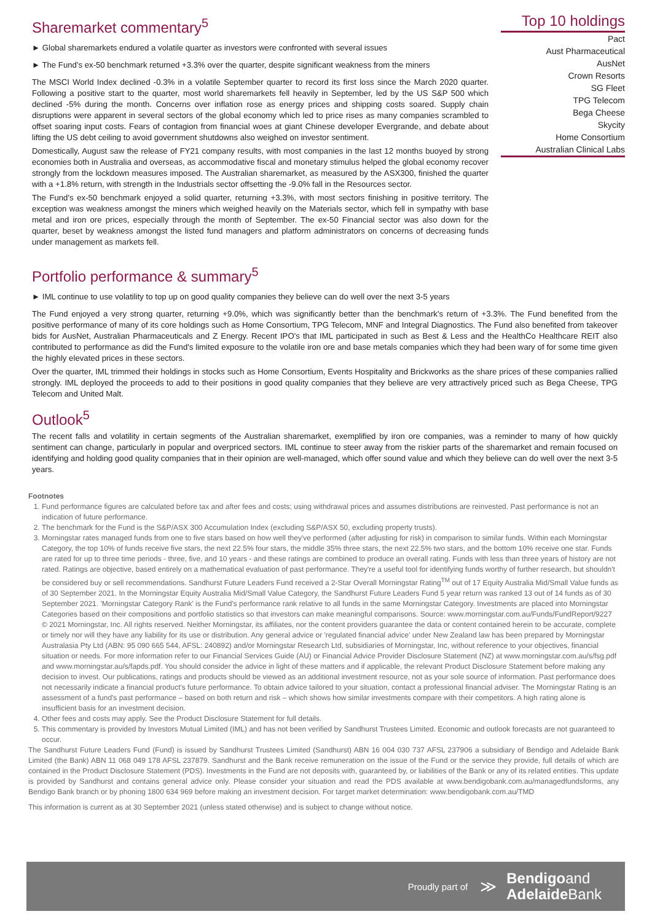Sharemarket commentary<sup>5</sup>
► Global sharemarkets endured a volatile quarter as investors were confronted with several issues
► The Fund's ex-50 benchmark returned +3.3% over the quarter, despite significant weakness from the miners
The MSCI World Index declined -0.3% in a volatile September quarter to record its first loss since the March 2020 quarter. Following a positive start to the quarter, most world sharemarkets fell heavily in September, led by the US S&P 500 which declined -5% during the month. Concerns over inflation rose as energy prices and shipping costs soared. Supply chain disruptions were apparent in several sectors of the global economy which led to price rises as many companies scrambled to offset soaring input costs. Fears of contagion from financial woes at giant Chinese developer Evergrande, and debate about lifting the US debt ceiling to avoid government shutdowns also weighed on investor sentiment.
Domestically, August saw the release of FY21 company results, with most companies in the last 12 months buoyed by strong economies both in Australia and overseas, as accommodative fiscal and monetary stimulus helped the global economy recover strongly from the lockdown measures imposed. The Australian sharemarket, as measured by the ASX300, finished the quarter with a +1.8% return, with strength in the Industrials sector offsetting the -9.0% fall in the Resources sector.
The Fund's ex-50 benchmark enjoyed a solid quarter, returning +3.3%, with most sectors finishing in positive territory. The exception was weakness amongst the miners which weighed heavily on the Materials sector, which fell in sympathy with base metal and iron ore prices, especially through the month of September. The ex-50 Financial sector was also down for the quarter, beset by weakness amongst the listed fund managers and platform administrators on concerns of decreasing funds under management as markets fell.
Top 10 holdings
| Pact |
| Aust Pharmaceutical |
| AusNet |
| Crown Resorts |
| SG Fleet |
| TPG Telecom |
| Bega Cheese |
| Skycity |
| Home Consortium |
| Australian Clinical Labs |
Portfolio performance & summary<sup>5</sup>
► IML continue to use volatility to top up on good quality companies they believe can do well over the next 3-5 years
The Fund enjoyed a very strong quarter, returning +9.0%, which was significantly better than the benchmark's return of +3.3%. The Fund benefited from the positive performance of many of its core holdings such as Home Consortium, TPG Telecom, MNF and Integral Diagnostics. The Fund also benefited from takeover bids for AusNet, Australian Pharmaceuticals and Z Energy. Recent IPO's that IML participated in such as Best & Less and the HealthCo Healthcare REIT also contributed to performance as did the Fund's limited exposure to the volatile iron ore and base metals companies which they had been wary of for some time given the highly elevated prices in these sectors.
Over the quarter, IML trimmed their holdings in stocks such as Home Consortium, Events Hospitality and Brickworks as the share prices of these companies rallied strongly. IML deployed the proceeds to add to their positions in good quality companies that they believe are very attractively priced such as Bega Cheese, TPG Telecom and United Malt.
Outlook<sup>5</sup>
The recent falls and volatility in certain segments of the Australian sharemarket, exemplified by iron ore companies, was a reminder to many of how quickly sentiment can change, particularly in popular and overpriced sectors. IML continue to steer away from the riskier parts of the sharemarket and remain focused on identifying and holding good quality companies that in their opinion are well-managed, which offer sound value and which they believe can do well over the next 3-5 years.
Footnotes
1. Fund performance figures are calculated before tax and after fees and costs; using withdrawal prices and assumes distributions are reinvested. Past performance is not an indication of future performance.
2. The benchmark for the Fund is the S&P/ASX 300 Accumulation Index (excluding S&P/ASX 50, excluding property trusts).
3. Morningstar rates managed funds from one to five stars based on how well they've performed (after adjusting for risk) in comparison to similar funds. Within each Morningstar Category, the top 10% of funds receive five stars, the next 22.5% four stars, the middle 35% three stars, the next 22.5% two stars, and the bottom 10% receive one star. Funds are rated for up to three time periods - three, five, and 10 years - and these ratings are combined to produce an overall rating. Funds with less than three years of history are not rated. Ratings are objective, based entirely on a mathematical evaluation of past performance. They're a useful tool for identifying funds worthy of further research, but shouldn't be considered buy or sell recommendations. Sandhurst Future Leaders Fund received a 2-Star Overall Morningstar Rating<sup>TM</sup> out of 17 Equity Australia Mid/Small Value funds as of 30 September 2021. In the Morningstar Equity Australia Mid/Small Value Category, the Sandhurst Future Leaders Fund 5 year return was ranked 13 out of 14 funds as of 30 September 2021. 'Morningstar Category Rank' is the Fund's performance rank relative to all funds in the same Morningstar Category. Investments are placed into Morningstar Categories based on their compositions and portfolio statistics so that investors can make meaningful comparisons. Source: www.morningstar.com.au/Funds/FundReport/9227
© 2021 Morningstar, Inc. All rights reserved. Neither Morningstar, its affiliates, nor the content providers guarantee the data or content contained herein to be accurate, complete or timely nor will they have any liability for its use or distribution. Any general advice or 'regulated financial advice' under New Zealand law has been prepared by Morningstar Australasia Pty Ltd (ABN: 95 090 665 544, AFSL: 240892) and/or Morningstar Research Ltd, subsidiaries of Morningstar, Inc, without reference to your objectives, financial situation or needs. For more information refer to our Financial Services Guide (AU) or Financial Advice Provider Disclosure Statement (NZ) at www.morningstar.com.au/s/fsg.pdf and www.morningstar.au/s/fapds.pdf. You should consider the advice in light of these matters and if applicable, the relevant Product Disclosure Statement before making any decision to invest. Our publications, ratings and products should be viewed as an additional investment resource, not as your sole source of information. Past performance does not necessarily indicate a financial product's future performance. To obtain advice tailored to your situation, contact a professional financial adviser. The Morningstar Rating is an assessment of a fund's past performance – based on both return and risk – which shows how similar investments compare with their competitors. A high rating alone is insufficient basis for an investment decision.
4. Other fees and costs may apply. See the Product Disclosure Statement for full details.
5. This commentary is provided by Investors Mutual Limited (IML) and has not been verified by Sandhurst Trustees Limited. Economic and outlook forecasts are not guaranteed to occur.
The Sandhurst Future Leaders Fund (Fund) is issued by Sandhurst Trustees Limited (Sandhurst) ABN 16 004 030 737 AFSL 237906 a subsidiary of Bendigo and Adelaide Bank Limited (the Bank) ABN 11 068 049 178 AFSL 237879. Sandhurst and the Bank receive remuneration on the issue of the Fund or the service they provide, full details of which are contained in the Product Disclosure Statement (PDS). Investments in the Fund are not deposits with, guaranteed by, or liabilities of the Bank or any of its related entities. This update is provided by Sandhurst and contains general advice only. Please consider your situation and read the PDS available at www.bendigobank.com.au/managedfundsforms, any Bendigo Bank branch or by phoning 1800 634 969 before making an investment decision. For target market determination: www.bendigobank.com.au/TMD
This information is current as at 30 September 2021 (unless stated otherwise) and is subject to change without notice.
Proudly part of ≫ Bendigoand
Adelaide Bank